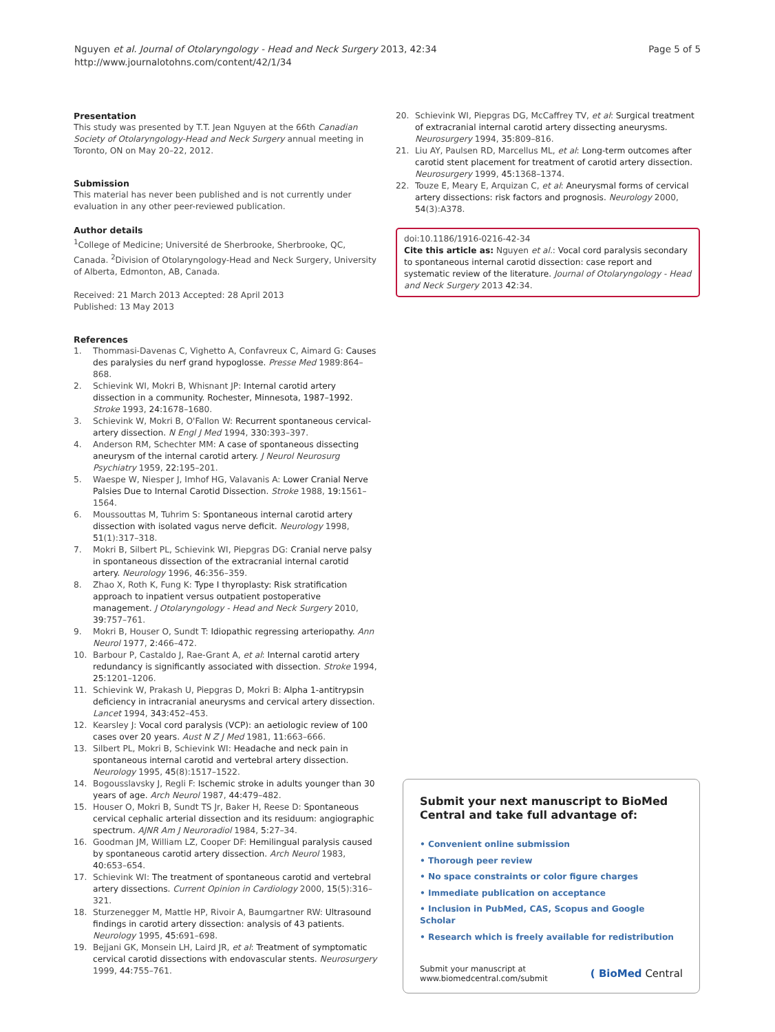Page 5 of 5 Nguyen et al. Journal of Otolaryngology - Head and Neck Surgery 2013, 42:34
http://www.journalotohns.com/content/42/1/34
Presentation
This study was presented by T.T. Jean Nguyen at the 66th Canadian Society of Otolaryngology-Head and Neck Surgery annual meeting in Toronto, ON on May 20–22, 2012.
Submission
This material has never been published and is not currently under evaluation in any other peer-reviewed publication.
Author details
<sup>1</sup> College of Medicine; Université de Sherbrooke, Sherbrooke, QC, Canada. <sup>2</sup>Division of Otolaryngology-Head and Neck Surgery, University of Alberta, Edmonton, AB, Canada.
Received: 21 March 2013 Accepted: 28 April 2013
Published: 13 May 2013
References
1. Thommasi-Davenas C, Vighetto A, Confavreux C, Aimard G: Causes des paralysies du nerf grand hypoglosse. Presse Med 1989:864–868.
2. Schievink WI, Mokri B, Whisnant JP: Internal carotid artery dissection in a community. Rochester, Minnesota, 1987–1992. Stroke 1993, 24: 1678–1680.
3. Schievink W, Mokri B, O'Fallon W: Recurrent spontaneous cervical-artery dissection. N Engl J Med 1994, 330: 393–397.
4. Anderson RM, Schechter MM: A case of spontaneous dissecting aneurysm of the internal carotid artery. J Neurol Neurosurg Psychiatry 1959, 22: 195–201.
5. Waespe W, Niesper J, Imhof HG, Valavanis A: Lower Cranial Nerve Palsies Due to Internal Carotid Dissection. Stroke 1988, 19: 1561–1564.
6. Moussouttas M, Tuhrim S: Spontaneous internal carotid artery dissection with isolated vagus nerve deficit. Neurology 1998, 51(1):317–318.
7. Mokri B, Silbert PL, Schievink WI, Piepgras DG: Cranial nerve palsy in spontaneous dissection of the extracranial internal carotid artery. Neurology 1996, 46: 356–359.
8. Zhao X, Roth K, Fung K: Type I thyroplasty: Risk stratification approach to inpatient versus outpatient postoperative management. J Otolaryngology - Head and Neck Surgery 2010, 39: 757–761.
9. Mokri B, Houser O, Sundt T: Idiopathic regressing arteriopathy. Ann Neurol 1977, 2: 466–472.
10. Barbour P, Castaldo J, Rae-Grant A, et al: Internal carotid artery redundancy is significantly associated with dissection. Stroke 1994, 25: 1201–1206.
11. Schievink W, Prakash U, Piepgras D, Mokri B: Alpha 1-antitrypsin deficiency in intracranial aneurysms and cervical artery dissection. Lancet 1994, 343: 452–453.
12. Kearsley J: Vocal cord paralysis (VCP): an aetiologic review of 100 cases over 20 years. Aust N Z J Med 1981, 11: 663–666.
13. Silbert PL, Mokri B, Schievink WI: Headache and neck pain in spontaneous internal carotid and vertebral artery dissection. Neurology 1995, 45(8):1517–1522.
14. Bogousslavsky J, Regli F: Ischemic stroke in adults younger than 30 years of age. Arch Neurol 1987, 44: 479–482.
15. Houser O, Mokri B, Sundt TS Jr, Baker H, Reese D: Spontaneous cervical cephalic arterial dissection and its residuum: angiographic spectrum. AJNR Am J Neuroradiol 1984, 5: 27–34.
16. Goodman JM, William LZ, Cooper DF: Hemilingual paralysis caused by spontaneous carotid artery dissection. Arch Neurol 1983, 40: 653–654.
17. Schievink WI: The treatment of spontaneous carotid and vertebral artery dissections. Current Opinion in Cardiology 2000, 15(5):316–321.
18. Sturzenegger M, Mattle HP, Rivoir A, Baumgartner RW: Ultrasound findings in carotid artery dissection: analysis of 43 patients. Neurology 1995, 45: 691–698.
19. Bejjani GK, Monsein LH, Laird JR, et al: Treatment of symptomatic cervical carotid dissections with endovascular stents. Neurosurgery 1999, 44: 755–761.
20. Schievink WI, Piepgras DG, McCaffrey TV, et al: Surgical treatment of extracranial internal carotid artery dissecting aneurysms. Neurosurgery 1994, 35: 809–816.
21. Liu AY, Paulsen RD, Marcellus ML, et al: Long-term outcomes after carotid stent placement for treatment of carotid artery dissection. Neurosurgery 1999, 45: 1368–1374.
22. Touze E, Meary E, Arquizan C, et al: Aneurysmal forms of cervical artery dissections: risk factors and prognosis. Neurology 2000, 54(3):A378.
doi:10.1186/1916-0216-42-34
Cite this article as: Nguyen et al.: Vocal cord paralysis secondary to spontaneous internal carotid dissection: case report and systematic review of the literature. Journal of Otolaryngology - Head and Neck Surgery 2013 42:34.
Submit your next manuscript to BioMed Central and take full advantage of:
• Convenient online submission
• Thorough peer review
• No space constraints or color figure charges
• Immediate publication on acceptance
• Inclusion in PubMed, CAS, Scopus and Google Scholar
• Research which is freely available for redistribution
Submit your manuscript at
www.biomedcentral.com/submit ( BioMed Central